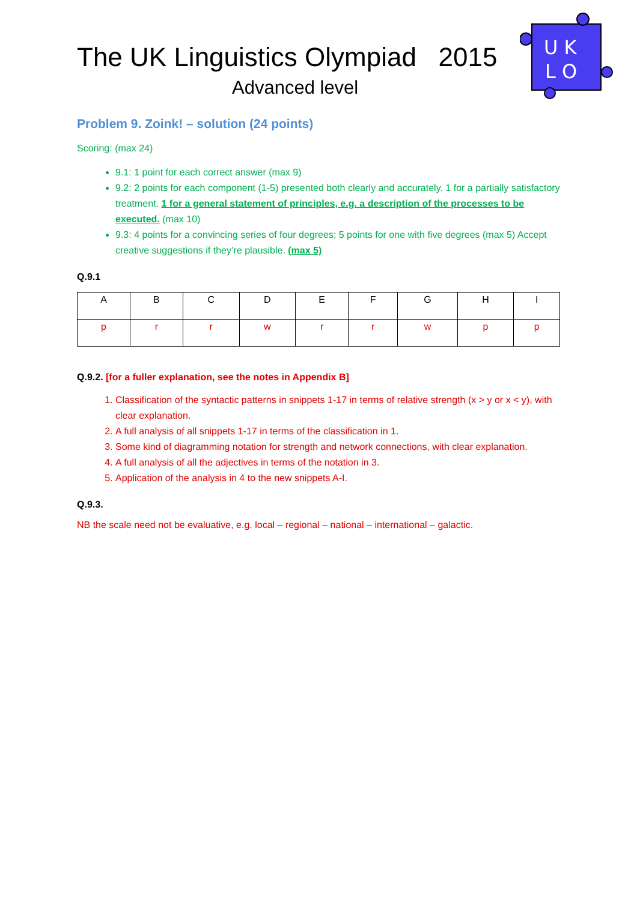U K
L O
The UK Linguistics Olympiad 2015
Advanced level
Problem 9. Zoink! – solution (24 points)
Scoring: (max 24)
9.1: 1 point for each correct answer (max 9)
9.2: 2 points for each component (1-5) presented both clearly and accurately. 1 for a partially satisfactory treatment. 1 for a general statement of principles, e.g. a description of the processes to be executed. (max 10)
9.3: 4 points for a convincing series of four degrees; 5 points for one with five degrees (max 5) Accept creative suggestions if they’re plausible. (max 5)
Q.9.1
| A | B | C | D | E | F | G | H | I |
| p | r | r | w | r | r | w | p | p |
Q.9.2. [for a fuller explanation, see the notes in Appendix B]
Classification of the syntactic patterns in snippets 1-17 in terms of relative strength (x > y or x < y), with clear explanation.
A full analysis of all snippets 1-17 in terms of the classification in 1.
Some kind of diagramming notation for strength and network connections, with clear explanation.
A full analysis of all the adjectives in terms of the notation in 3.
Application of the analysis in 4 to the new snippets A-I.
Q.9.3.
NB the scale need not be evaluative, e.g. local – regional – national – international – galactic.